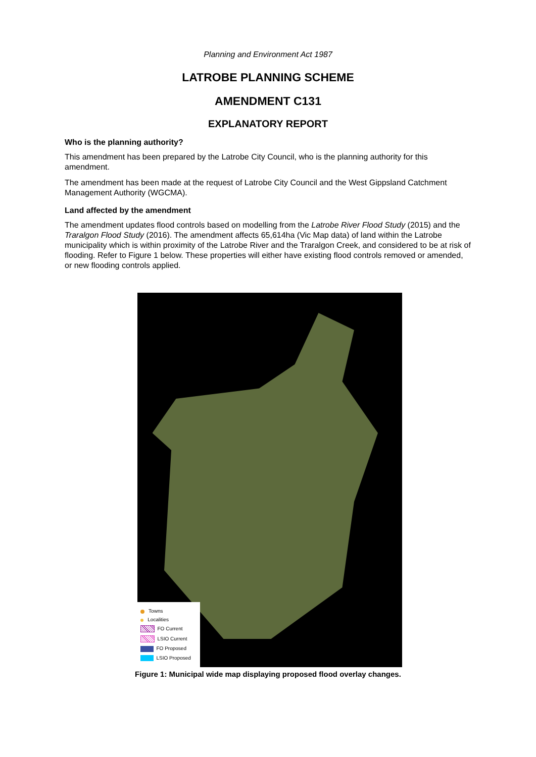Planning and Environment Act 1987
LATROBE PLANNING SCHEME
AMENDMENT C131
EXPLANATORY REPORT
Who is the planning authority?
This amendment has been prepared by the Latrobe City Council, who is the planning authority for this amendment.
The amendment has been made at the request of Latrobe City Council and the West Gippsland Catchment Management Authority (WGCMA).
Land affected by the amendment
The amendment updates flood controls based on modelling from the Latrobe River Flood Study (2015) and the Traralgon Flood Study (2016). The amendment affects 65,614ha (Vic Map data) of land within the Latrobe municipality which is within proximity of the Latrobe River and the Traralgon Creek, and considered to be at risk of flooding. Refer to Figure 1 below. These properties will either have existing flood controls removed or amended, or new flooding controls applied.
Towns
Localities
FO Current
LSIO Current
FO Proposed
LSIO Proposed
Figure 1: Municipal wide map displaying proposed flood overlay changes.